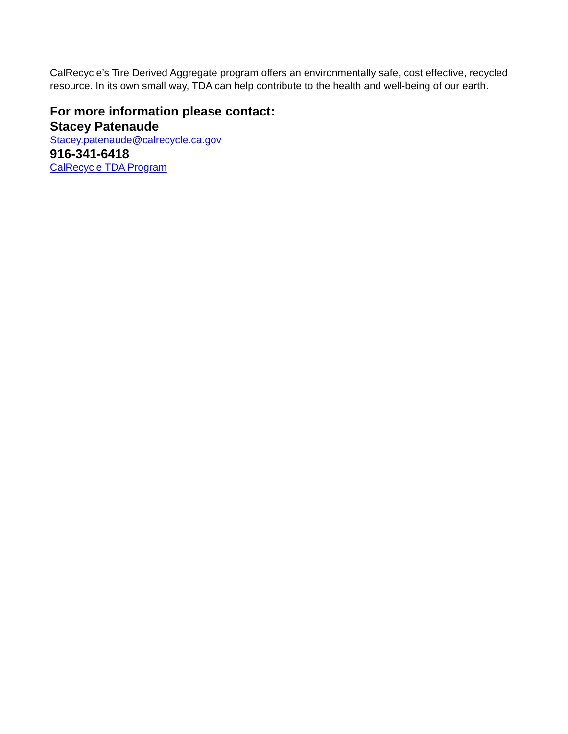CalRecycle’s Tire Derived Aggregate program offers an environmentally safe, cost effective, recycled resource. In its own small way, TDA can help contribute to the health and well-being of our earth.
For more information please contact:
Stacey Patenaude
Stacey.patenaude@calrecycle.ca.gov
916-341-6418
CalRecycle TDA Program